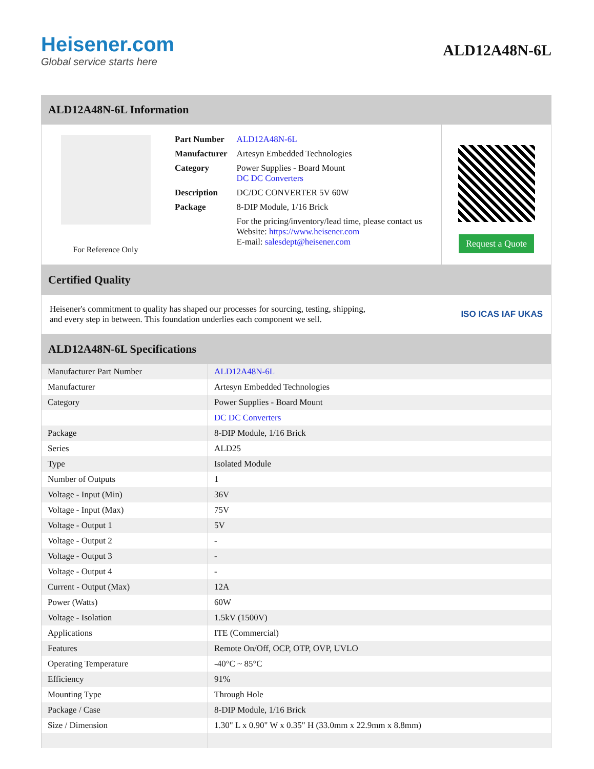Heisener.com
Global service starts here
ALD12A48N-6L
ALD12A48N-6L Information
For Reference Only
| Part Number | ALD12A48N-6L |
| Manufacturer | Artesyn Embedded Technologies |
| Category | Power Supplies - Board Mount DC DC Converters |
| Description | DC/DC CONVERTER 5V 60W |
| Package | 8-DIP Module, 1/16 Brick |
| | For the pricing/inventory/lead time, please contact us Website: https://www.heisener.com E-mail: salesdept@heisener.com |
Request a Quote
Certified Quality
Heisener's commitment to quality has shaped our processes for sourcing, testing, shipping, and every step in between. This foundation underlies each component we sell.
ISO ICAS IAF UKAS
ALD12A48N-6L Specifications
| Manufacturer Part Number | ALD12A48N-6L |
| Manufacturer | Artesyn Embedded Technologies |
| Category | Power Supplies - Board Mount |
| | DC DC Converters |
| Package | 8-DIP Module, 1/16 Brick |
| Series | ALD25 |
| Type | Isolated Module |
| Number of Outputs | 1 |
| Voltage - Input (Min) | 36V |
| Voltage - Input (Max) | 75V |
| Voltage - Output 1 | 5V |
| Voltage - Output 2 | - |
| Voltage - Output 3 | - |
| Voltage - Output 4 | - |
| Current - Output (Max) | 12A |
| Power (Watts) | 60W |
| Voltage - Isolation | 1.5kV (1500V) |
| Applications | ITE (Commercial) |
| Features | Remote On/Off, OCP, OTP, OVP, UVLO |
| Operating Temperature | -40°C ~ 85°C |
| Efficiency | 91% |
| Mounting Type | Through Hole |
| Package / Case | 8-DIP Module, 1/16 Brick |
| Size / Dimension | 1.30" L x 0.90" W x 0.35" H (33.0mm x 22.9mm x 8.8mm) |